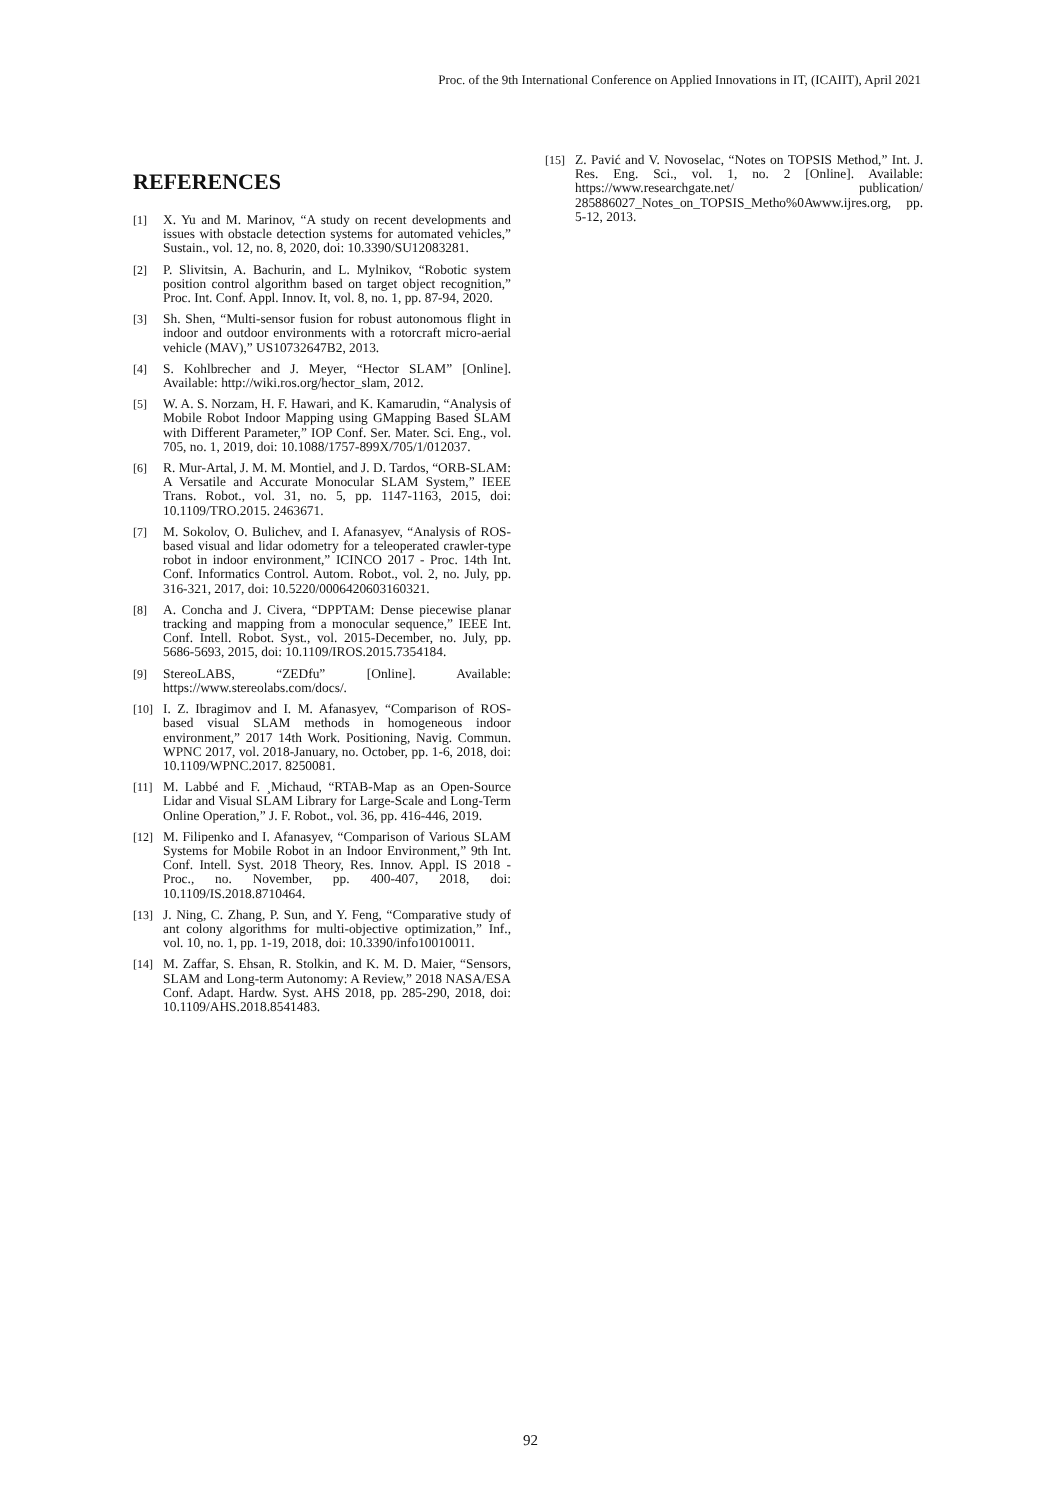Proc. of the 9th International Conference on Applied Innovations in IT, (ICAIIT), April 2021
REFERENCES
[1] X. Yu and M. Marinov, “A study on recent developments and issues with obstacle detection systems for automated vehicles,” Sustain., vol. 12, no. 8, 2020, doi: 10.3390/SU12083281.
[2] P. Slivitsin, A. Bachurin, and L. Mylnikov, “Robotic system position control algorithm based on target object recognition,” Proc. Int. Conf. Appl. Innov. It, vol. 8, no. 1, pp. 87-94, 2020.
[3] Sh. Shen, “Multi-sensor fusion for robust autonomous flight in indoor and outdoor environments with a rotorcraft micro-aerial vehicle (MAV),” US10732647B2, 2013.
[4] S. Kohlbrecher and J. Meyer, “Hector SLAM” [Online]. Available: http://wiki.ros.org/hector_slam, 2012.
[5] W. A. S. Norzam, H. F. Hawari, and K. Kamarudin, “Analysis of Mobile Robot Indoor Mapping using GMapping Based SLAM with Different Parameter,” IOP Conf. Ser. Mater. Sci. Eng., vol. 705, no. 1, 2019, doi: 10.1088/1757-899X/705/1/012037.
[6] R. Mur-Artal, J. M. M. Montiel, and J. D. Tardos, “ORB-SLAM: A Versatile and Accurate Monocular SLAM System,” IEEE Trans. Robot., vol. 31, no. 5, pp. 1147-1163, 2015, doi: 10.1109/TRO.2015. 2463671.
[7] M. Sokolov, O. Bulichev, and I. Afanasyev, “Analysis of ROS-based visual and lidar odometry for a teleoperated crawler-type robot in indoor environment,” ICINCO 2017 - Proc. 14th Int. Conf. Informatics Control. Autom. Robot., vol. 2, no. July, pp. 316-321, 2017, doi: 10.5220/0006420603160321.
[8] A. Concha and J. Civera, “DPPTAM: Dense piecewise planar tracking and mapping from a monocular sequence,” IEEE Int. Conf. Intell. Robot. Syst., vol. 2015-December, no. July, pp. 5686-5693, 2015, doi: 10.1109/IROS.2015.7354184.
[9] StereoLABS, “ZEDfu” [Online]. Available: https://www.stereolabs.com/docs/.
[10] I. Z. Ibragimov and I. M. Afanasyev, “Comparison of ROS-based visual SLAM methods in homogeneous indoor environment,” 2017 14th Work. Positioning, Navig. Commun. WPNC 2017, vol. 2018-January, no. October, pp. 1-6, 2018, doi: 10.1109/WPNC.2017. 8250081.
[11] M. Labbé and F. ¸Michaud, “RTAB-Map as an Open-Source Lidar and Visual SLAM Library for Large-Scale and Long-Term Online Operation,” J. F. Robot., vol. 36, pp. 416-446, 2019.
[12] M. Filipenko and I. Afanasyev, “Comparison of Various SLAM Systems for Mobile Robot in an Indoor Environment,” 9th Int. Conf. Intell. Syst. 2018 Theory, Res. Innov. Appl. IS 2018 - Proc., no. November, pp. 400-407, 2018, doi: 10.1109/IS.2018.8710464.
[13] J. Ning, C. Zhang, P. Sun, and Y. Feng, “Comparative study of ant colony algorithms for multi-objective optimization,” Inf., vol. 10, no. 1, pp. 1-19, 2018, doi: 10.3390/info10010011.
[14] M. Zaffar, S. Ehsan, R. Stolkin, and K. M. D. Maier, “Sensors, SLAM and Long-term Autonomy: A Review,” 2018 NASA/ESA Conf. Adapt. Hardw. Syst. AHS 2018, pp. 285-290, 2018, doi: 10.1109/AHS.2018.8541483.
[15] Z. Pavić and V. Novoselac, “Notes on TOPSIS Method,” Int. J. Res. Eng. Sci., vol. 1, no. 2 [Online]. Available: https://www.researchgate.net/ publication/ 285886027_Notes_on_TOPSIS_Metho%0Awww.ijres.org, pp. 5-12, 2013.
92